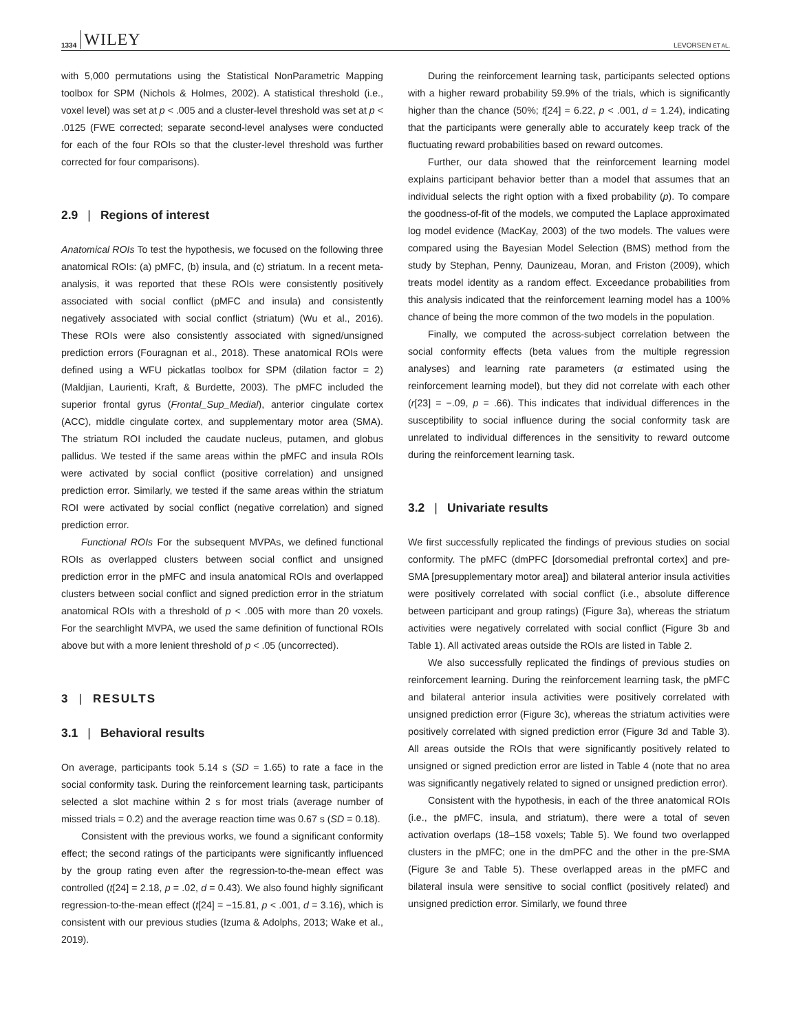1334 WILEY LEVORSEN ET AL.
with 5,000 permutations using the Statistical NonParametric Mapping toolbox for SPM (Nichols & Holmes, 2002). A statistical threshold (i.e., voxel level) was set at p < .005 and a cluster-level threshold was set at p < .0125 (FWE corrected; separate second-level analyses were conducted for each of the four ROIs so that the cluster-level threshold was further corrected for four comparisons).
2.9 | Regions of interest
Anatomical ROIs To test the hypothesis, we focused on the following three anatomical ROIs: (a) pMFC, (b) insula, and (c) striatum. In a recent meta-analysis, it was reported that these ROIs were consistently positively associated with social conflict (pMFC and insula) and consistently negatively associated with social conflict (striatum) (Wu et al., 2016). These ROIs were also consistently associated with signed/unsigned prediction errors (Fouragnan et al., 2018). These anatomical ROIs were defined using a WFU pickatlas toolbox for SPM (dilation factor = 2) (Maldjian, Laurienti, Kraft, & Burdette, 2003). The pMFC included the superior frontal gyrus (Frontal_Sup_Medial), anterior cingulate cortex (ACC), middle cingulate cortex, and supplementary motor area (SMA). The striatum ROI included the caudate nucleus, putamen, and globus pallidus. We tested if the same areas within the pMFC and insula ROIs were activated by social conflict (positive correlation) and unsigned prediction error. Similarly, we tested if the same areas within the striatum ROI were activated by social conflict (negative correlation) and signed prediction error.
Functional ROIs For the subsequent MVPAs, we defined functional ROIs as overlapped clusters between social conflict and unsigned prediction error in the pMFC and insula anatomical ROIs and overlapped clusters between social conflict and signed prediction error in the striatum anatomical ROIs with a threshold of p < .005 with more than 20 voxels. For the searchlight MVPA, we used the same definition of functional ROIs above but with a more lenient threshold of p < .05 (uncorrected).
3 | RESULTS
3.1 | Behavioral results
On average, participants took 5.14 s (SD = 1.65) to rate a face in the social conformity task. During the reinforcement learning task, participants selected a slot machine within 2 s for most trials (average number of missed trials = 0.2) and the average reaction time was 0.67 s (SD = 0.18).
Consistent with the previous works, we found a significant conformity effect; the second ratings of the participants were significantly influenced by the group rating even after the regression-to-the-mean effect was controlled (t[24] = 2.18, p = .02, d = 0.43). We also found highly significant regression-to-the-mean effect (t[24] = −15.81, p < .001, d = 3.16), which is consistent with our previous studies (Izuma & Adolphs, 2013; Wake et al., 2019).
During the reinforcement learning task, participants selected options with a higher reward probability 59.9% of the trials, which is significantly higher than the chance (50%; t[24] = 6.22, p < .001, d = 1.24), indicating that the participants were generally able to accurately keep track of the fluctuating reward probabilities based on reward outcomes.
Further, our data showed that the reinforcement learning model explains participant behavior better than a model that assumes that an individual selects the right option with a fixed probability (p). To compare the goodness-of-fit of the models, we computed the Laplace approximated log model evidence (MacKay, 2003) of the two models. The values were compared using the Bayesian Model Selection (BMS) method from the study by Stephan, Penny, Daunizeau, Moran, and Friston (2009), which treats model identity as a random effect. Exceedance probabilities from this analysis indicated that the reinforcement learning model has a 100% chance of being the more common of the two models in the population.
Finally, we computed the across-subject correlation between the social conformity effects (beta values from the multiple regression analyses) and learning rate parameters (α estimated using the reinforcement learning model), but they did not correlate with each other (r[23] = −.09, p = .66). This indicates that individual differences in the susceptibility to social influence during the social conformity task are unrelated to individual differences in the sensitivity to reward outcome during the reinforcement learning task.
3.2 | Univariate results
We first successfully replicated the findings of previous studies on social conformity. The pMFC (dmPFC [dorsomedial prefrontal cortex] and pre-SMA [presupplementary motor area]) and bilateral anterior insula activities were positively correlated with social conflict (i.e., absolute difference between participant and group ratings) (Figure 3a), whereas the striatum activities were negatively correlated with social conflict (Figure 3b and Table 1). All activated areas outside the ROIs are listed in Table 2.
We also successfully replicated the findings of previous studies on reinforcement learning. During the reinforcement learning task, the pMFC and bilateral anterior insula activities were positively correlated with unsigned prediction error (Figure 3c), whereas the striatum activities were positively correlated with signed prediction error (Figure 3d and Table 3). All areas outside the ROIs that were significantly positively related to unsigned or signed prediction error are listed in Table 4 (note that no area was significantly negatively related to signed or unsigned prediction error).
Consistent with the hypothesis, in each of the three anatomical ROIs (i.e., the pMFC, insula, and striatum), there were a total of seven activation overlaps (18–158 voxels; Table 5). We found two overlapped clusters in the pMFC; one in the dmPFC and the other in the pre-SMA (Figure 3e and Table 5). These overlapped areas in the pMFC and bilateral insula were sensitive to social conflict (positively related) and unsigned prediction error. Similarly, we found three